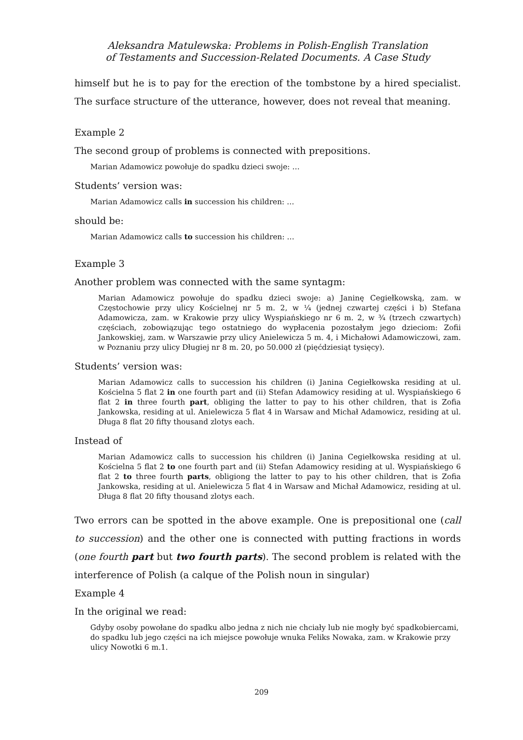Aleksandra Matulewska: Problems in Polish-English Translation
of Testaments and Succession-Related Documents. A Case Study
himself but he is to pay for the erection of the tombstone by a hired specialist. The surface structure of the utterance, however, does not reveal that meaning.
Example 2
The second group of problems is connected with prepositions.
Marian Adamowicz powołuje do spadku dzieci swoje: …
Students’ version was:
Marian Adamowicz calls in succession his children: …
should be:
Marian Adamowicz calls to succession his children: …
Example 3
Another problem was connected with the same syntagm:
Marian Adamowicz powołuje do spadku dzieci swoje: a) Janinę Cegiełkowską, zam. w Częstochowie przy ulicy Kościelnej nr 5 m. 2, w ¼ (jednej czwartej części i b) Stefana Adamowicza, zam. w Krakowie przy ulicy Wyspiańskiego nr 6 m. 2, w ¾ (trzech czwartych) częściach, zobowiązując tego ostatniego do wypłacenia pozostałym jego dzieciom: Zofii Jankowskiej, zam. w Warszawie przy ulicy Anielewicza 5 m. 4, i Michałowi Adamowiczowi, zam. w Poznaniu przy ulicy Długiej nr 8 m. 20, po 50.000 zł (pięćdziesiąt tysięcy).
Students’ version was:
Marian Adamowicz calls to succession his children (i) Janina Cegiełkowska residing at ul. Kościelna 5 flat 2 in one fourth part and (ii) Stefan Adamowicy residing at ul. Wyspiańskiego 6 flat 2 in three fourth part, obliging the latter to pay to his other children, that is Zofia Jankowska, residing at ul. Anielewicza 5 flat 4 in Warsaw and Michał Adamowicz, residing at ul. Długa 8 flat 20 fifty thousand zlotys each.
Instead of
Marian Adamowicz calls to succession his children (i) Janina Cegiełkowska residing at ul. Kościelna 5 flat 2 to one fourth part and (ii) Stefan Adamowicy residing at ul. Wyspiańskiego 6 flat 2 to three fourth parts, obligiong the latter to pay to his other children, that is Zofia Jankowska, residing at ul. Anielewicza 5 flat 4 in Warsaw and Michał Adamowicz, residing at ul. Długa 8 flat 20 fifty thousand zlotys each.
Two errors can be spotted in the above example. One is prepositional one (call to succession) and the other one is connected with putting fractions in words (one fourth part but two fourth parts). The second problem is related with the interference of Polish (a calque of the Polish noun in singular)
Example 4
In the original we read:
Gdyby osoby powołane do spadku albo jedna z nich nie chciały lub nie mogły być spadkobiercami, do spadku lub jego części na ich miejsce powołuje wnuka Feliks Nowaka, zam. w Krakowie przy ulicy Nowotki 6 m.1.
209